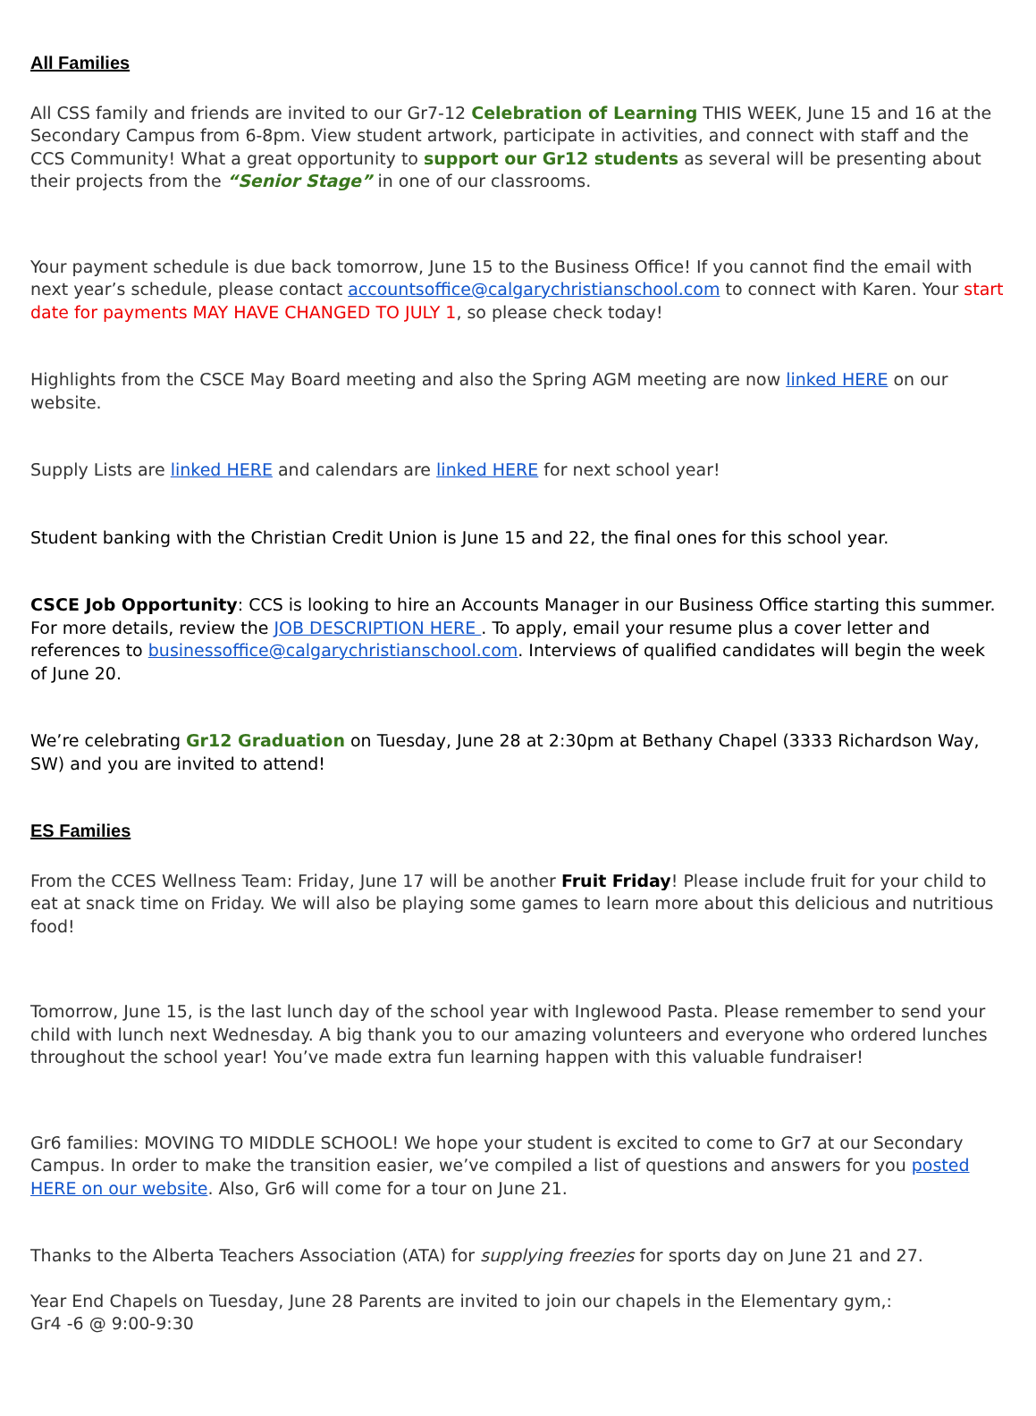All Families
All CSS family and friends are invited to our Gr7-12 Celebration of Learning THIS WEEK, June 15 and 16 at the Secondary Campus from 6-8pm. View student artwork, participate in activities, and connect with staff and the CCS Community! What a great opportunity to support our Gr12 students as several will be presenting about their projects from the “Senior Stage” in one of our classrooms.
Your payment schedule is due back tomorrow, June 15 to the Business Office! If you cannot find the email with next year’s schedule, please contact accountsoffice@calgarychristianschool.com to connect with Karen. Your start date for payments MAY HAVE CHANGED TO JULY 1, so please check today!
Highlights from the CSCE May Board meeting and also the Spring AGM meeting are now linked HERE on our website.
Supply Lists are linked HERE and calendars are linked HERE for next school year!
Student banking with the Christian Credit Union is June 15 and 22, the final ones for this school year.
CSCE Job Opportunity: CCS is looking to hire an Accounts Manager in our Business Office starting this summer. For more details, review the JOB DESCRIPTION HERE . To apply, email your resume plus a cover letter and references to businessoffice@calgarychristianschool.com. Interviews of qualified candidates will begin the week of June 20.
We’re celebrating Gr12 Graduation on Tuesday, June 28 at 2:30pm at Bethany Chapel (3333 Richardson Way, SW) and you are invited to attend!
ES Families
From the CCES Wellness Team: Friday, June 17 will be another Fruit Friday! Please include fruit for your child to eat at snack time on Friday. We will also be playing some games to learn more about this delicious and nutritious food!
Tomorrow, June 15, is the last lunch day of the school year with Inglewood Pasta. Please remember to send your child with lunch next Wednesday. A big thank you to our amazing volunteers and everyone who ordered lunches throughout the school year! You’ve made extra fun learning happen with this valuable fundraiser!
Gr6 families: MOVING TO MIDDLE SCHOOL! We hope your student is excited to come to Gr7 at our Secondary Campus. In order to make the transition easier, we’ve compiled a list of questions and answers for you posted HERE on our website. Also, Gr6 will come for a tour on June 21.
Thanks to the Alberta Teachers Association (ATA) for supplying freezies for sports day on June 21 and 27.
Year End Chapels on Tuesday, June 28 Parents are invited to join our chapels in the Elementary gym,:
Gr4 -6 @ 9:00-9:30